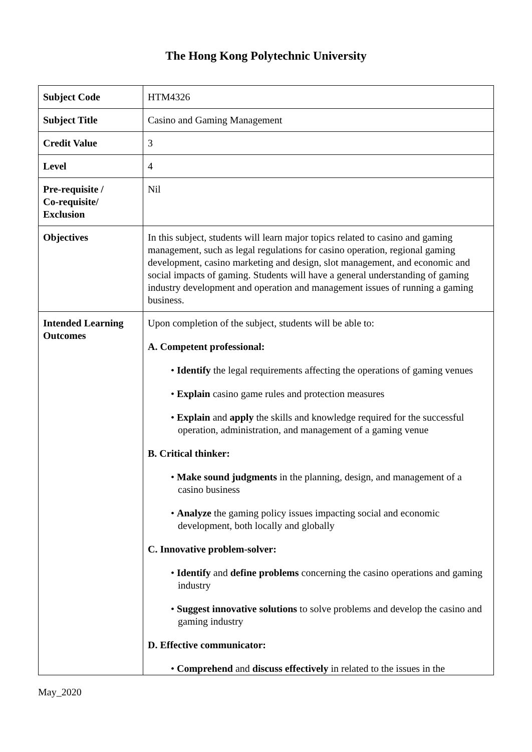The Hong Kong Polytechnic University
| Subject Code | HTM4326 |
| Subject Title | Casino and Gaming Management |
| Credit Value | 3 |
| Level | 4 |
| Pre-requisite / Co-requisite/ Exclusion | Nil |
| Objectives | In this subject, students will learn major topics related to casino and gaming management, such as legal regulations for casino operation, regional gaming development, casino marketing and design, slot management, and economic and social impacts of gaming. Students will have a general understanding of gaming industry development and operation and management issues of running a gaming business. |
| Intended Learning Outcomes | Upon completion of the subject, students will be able to: A. Competent professional: • Identify the legal requirements affecting the operations of gaming venues • Explain casino game rules and protection measures • Explain and apply the skills and knowledge required for the successful operation, administration, and management of a gaming venue B. Critical thinker: • Make sound judgments in the planning, design, and management of a casino business • Analyze the gaming policy issues impacting social and economic development, both locally and globally C. Innovative problem-solver: • Identify and define problems concerning the casino operations and gaming industry • Suggest innovative solutions to solve problems and develop the casino and gaming industry D. Effective communicator: • Comprehend and discuss effectively in related to the issues in the |
May_2020